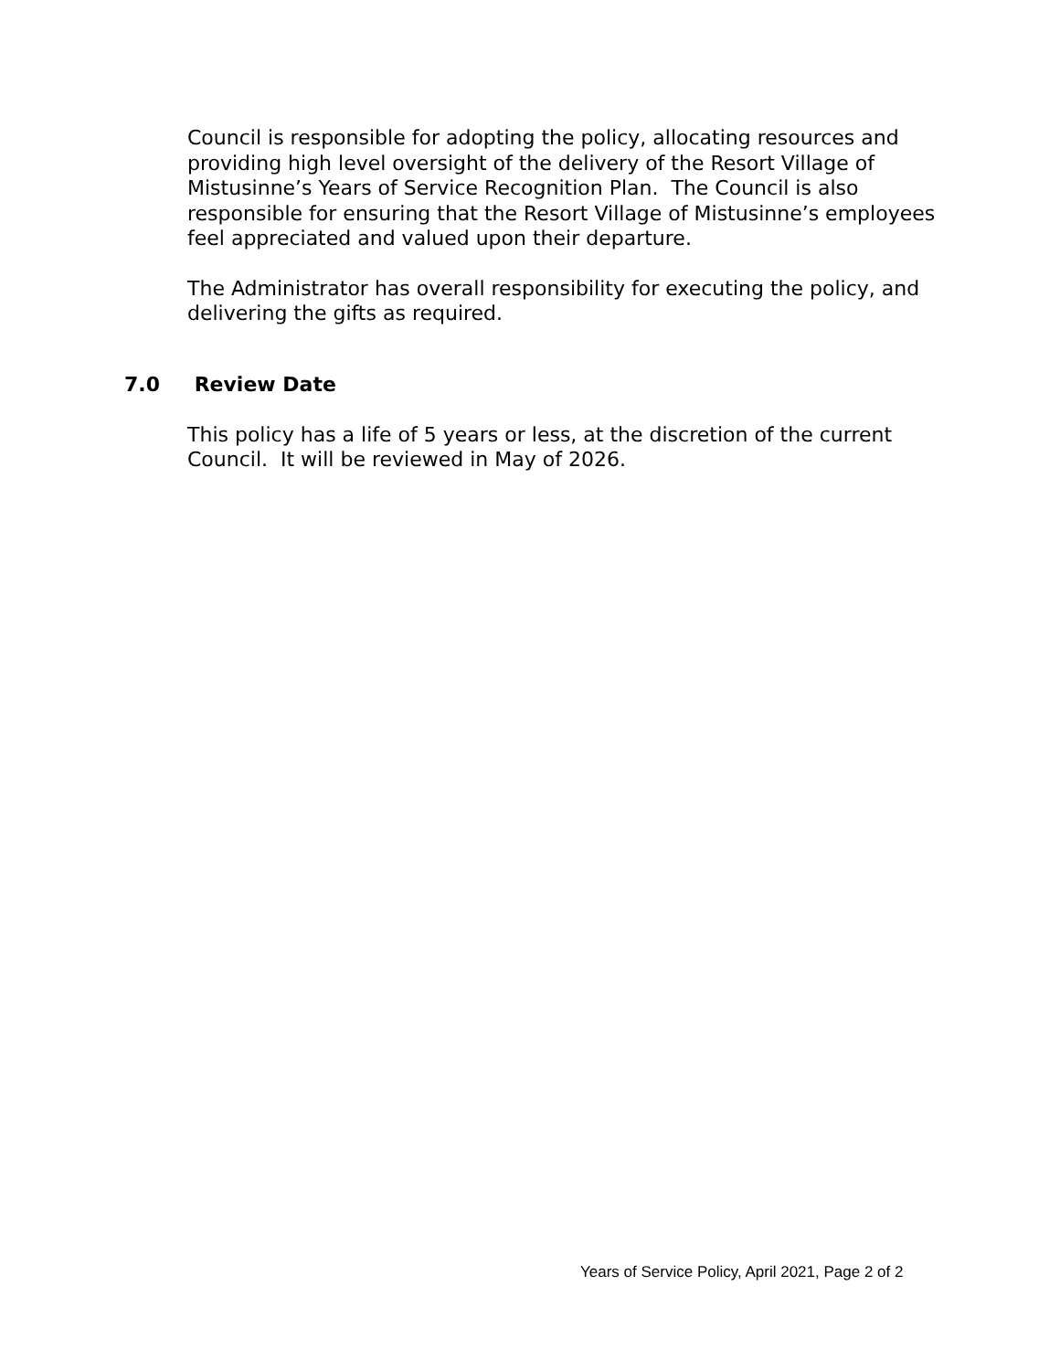Council is responsible for adopting the policy, allocating resources and providing high level oversight of the delivery of the Resort Village of Mistusinne’s Years of Service Recognition Plan. The Council is also responsible for ensuring that the Resort Village of Mistusinne’s employees feel appreciated and valued upon their departure.
The Administrator has overall responsibility for executing the policy, and delivering the gifts as required.
7.0 Review Date
This policy has a life of 5 years or less, at the discretion of the current Council. It will be reviewed in May of 2026.
Years of Service Policy, April 2021, Page 2 of 2